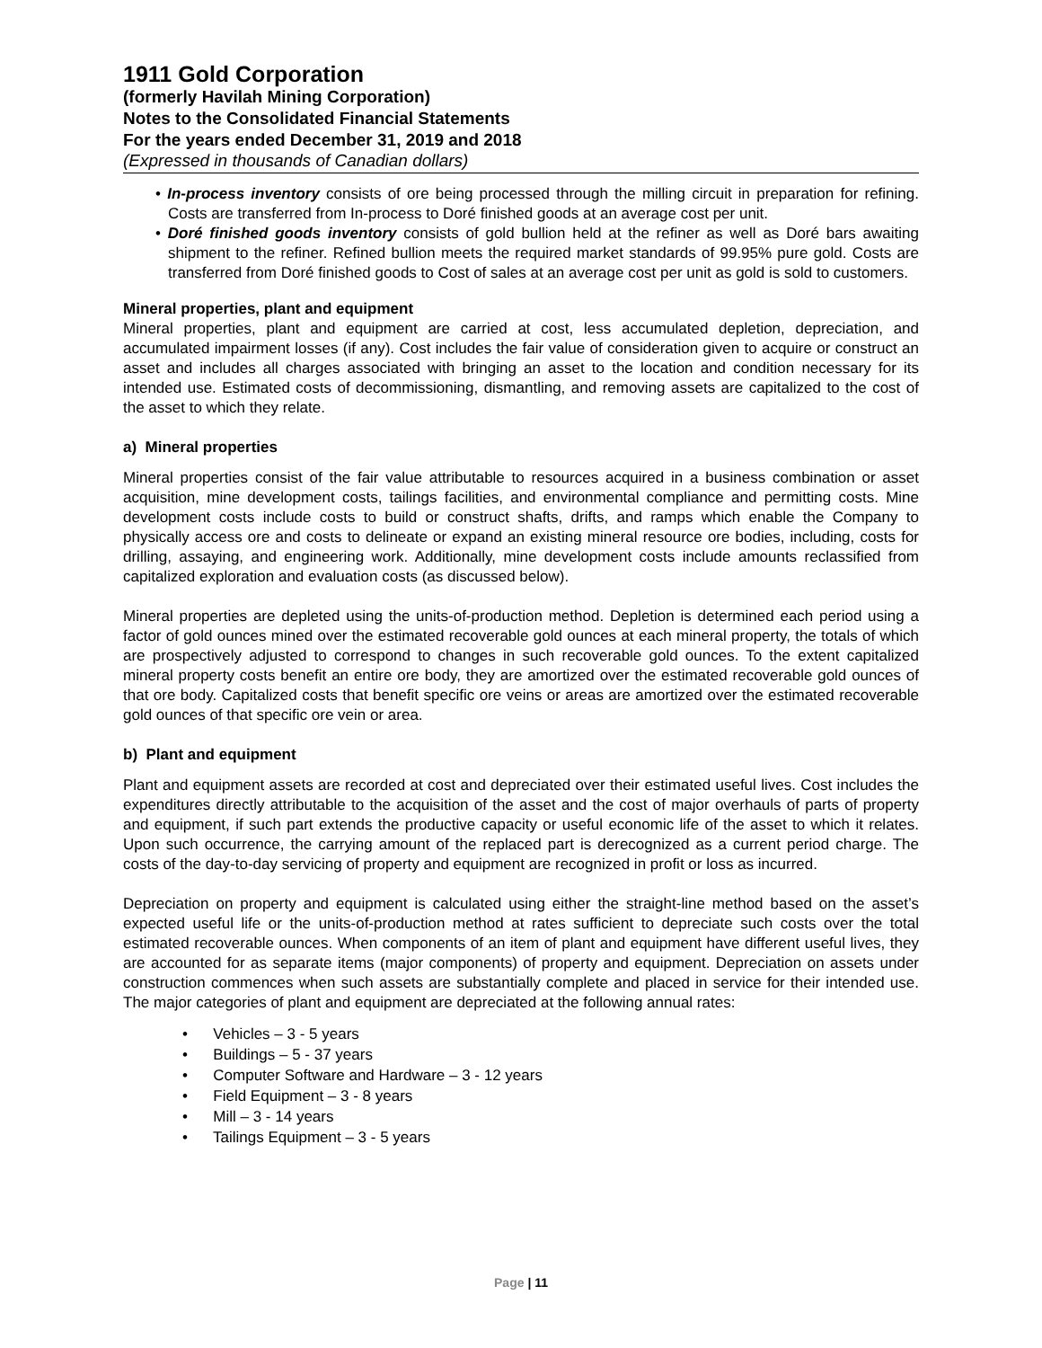1911 Gold Corporation
(formerly Havilah Mining Corporation)
Notes to the Consolidated Financial Statements
For the years ended December 31, 2019 and 2018
(Expressed in thousands of Canadian dollars)
• In-process inventory consists of ore being processed through the milling circuit in preparation for refining. Costs are transferred from In-process to Doré finished goods at an average cost per unit.
• Doré finished goods inventory consists of gold bullion held at the refiner as well as Doré bars awaiting shipment to the refiner. Refined bullion meets the required market standards of 99.95% pure gold. Costs are transferred from Doré finished goods to Cost of sales at an average cost per unit as gold is sold to customers.
Mineral properties, plant and equipment
Mineral properties, plant and equipment are carried at cost, less accumulated depletion, depreciation, and accumulated impairment losses (if any). Cost includes the fair value of consideration given to acquire or construct an asset and includes all charges associated with bringing an asset to the location and condition necessary for its intended use. Estimated costs of decommissioning, dismantling, and removing assets are capitalized to the cost of the asset to which they relate.
a) Mineral properties
Mineral properties consist of the fair value attributable to resources acquired in a business combination or asset acquisition, mine development costs, tailings facilities, and environmental compliance and permitting costs. Mine development costs include costs to build or construct shafts, drifts, and ramps which enable the Company to physically access ore and costs to delineate or expand an existing mineral resource ore bodies, including, costs for drilling, assaying, and engineering work. Additionally, mine development costs include amounts reclassified from capitalized exploration and evaluation costs (as discussed below).
Mineral properties are depleted using the units-of-production method. Depletion is determined each period using a factor of gold ounces mined over the estimated recoverable gold ounces at each mineral property, the totals of which are prospectively adjusted to correspond to changes in such recoverable gold ounces. To the extent capitalized mineral property costs benefit an entire ore body, they are amortized over the estimated recoverable gold ounces of that ore body. Capitalized costs that benefit specific ore veins or areas are amortized over the estimated recoverable gold ounces of that specific ore vein or area.
b) Plant and equipment
Plant and equipment assets are recorded at cost and depreciated over their estimated useful lives. Cost includes the expenditures directly attributable to the acquisition of the asset and the cost of major overhauls of parts of property and equipment, if such part extends the productive capacity or useful economic life of the asset to which it relates. Upon such occurrence, the carrying amount of the replaced part is derecognized as a current period charge. The costs of the day-to-day servicing of property and equipment are recognized in profit or loss as incurred.
Depreciation on property and equipment is calculated using either the straight-line method based on the asset’s expected useful life or the units-of-production method at rates sufficient to depreciate such costs over the total estimated recoverable ounces. When components of an item of plant and equipment have different useful lives, they are accounted for as separate items (major components) of property and equipment. Depreciation on assets under construction commences when such assets are substantially complete and placed in service for their intended use. The major categories of plant and equipment are depreciated at the following annual rates:
• Vehicles – 3 - 5 years
• Buildings – 5 - 37 years
• Computer Software and Hardware – 3 - 12 years
• Field Equipment – 3 - 8 years
• Mill – 3 - 14 years
• Tailings Equipment – 3 - 5 years
Page | 11